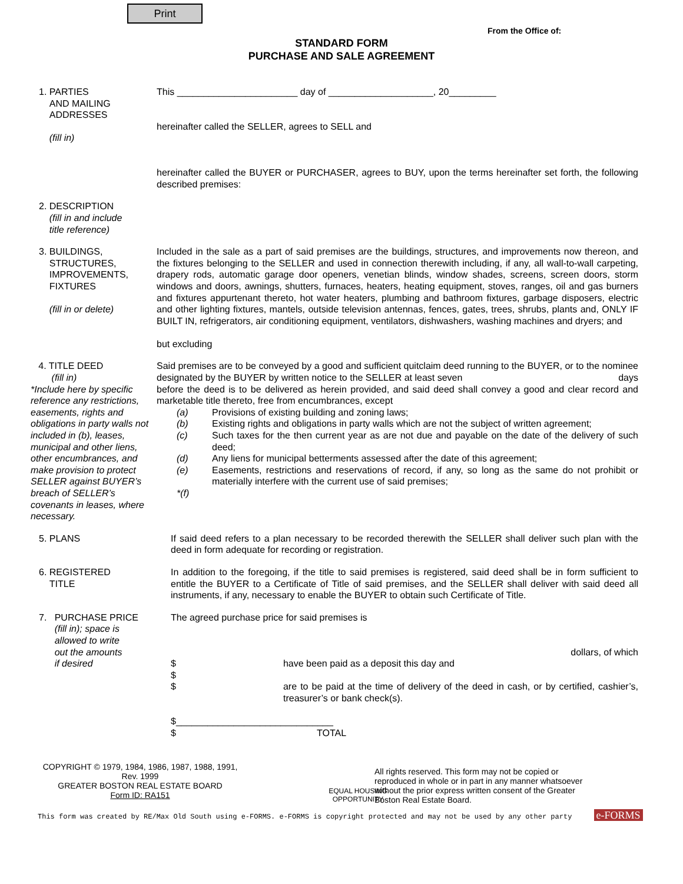Print
From the Office of:
STANDARD FORM
PURCHASE AND SALE AGREEMENT
1. PARTIES
AND MAILING
ADDRESSES
(fill in)
This _______________________ day of ____________________, 20_________
hereinafter called the SELLER, agrees to SELL and
hereinafter called the BUYER or PURCHASER, agrees to BUY, upon the terms hereinafter set forth, the following described premises:
2. DESCRIPTION
(fill in and include
title reference)
3. BUILDINGS,
STRUCTURES,
IMPROVEMENTS,
FIXTURES
(fill in or delete)
Included in the sale as a part of said premises are the buildings, structures, and improvements now thereon, and the fixtures belonging to the SELLER and used in connection therewith including, if any, all wall-to-wall carpeting, drapery rods, automatic garage door openers, venetian blinds, window shades, screens, screen doors, storm windows and doors, awnings, shutters, furnaces, heaters, heating equipment, stoves, ranges, oil and gas burners and fixtures appurtenant thereto, hot water heaters, plumbing and bathroom fixtures, garbage disposers, electric and other lighting fixtures, mantels, outside television antennas, fences, gates, trees, shrubs, plants and, ONLY IF BUILT IN, refrigerators, air conditioning equipment, ventilators, dishwashers, washing machines and dryers; and
but excluding
4. TITLE DEED
(fill in)
*Include here by specific reference any restrictions, easements, rights and obligations in party walls not included in (b), leases, municipal and other liens, other encumbrances, and make provision to protect SELLER against BUYER’s breach of SELLER’s covenants in leases, where necessary.
Said premises are to be conveyed by a good and sufficient quitclaim deed running to the BUYER, or to the nominee designated by the BUYER by written notice to the SELLER at least seven days
before the deed is to be delivered as herein provided, and said deed shall convey a good and clear record and marketable title thereto, free from encumbrances, except
(a) Provisions of existing building and zoning laws;
(b) Existing rights and obligations in party walls which are not the subject of written agreement;
(c) Such taxes for the then current year as are not due and payable on the date of the delivery of such deed;
(d) Any liens for municipal betterments assessed after the date of this agreement;
(e) Easements, restrictions and reservations of record, if any, so long as the same do not prohibit or materially interfere with the current use of said premises;
*(f)
5. PLANS If said deed refers to a plan necessary to be recorded therewith the SELLER shall deliver such plan with the deed in form adequate for recording or registration.
6. REGISTERED
TITLE
In addition to the foregoing, if the title to said premises is registered, said deed shall be in form sufficient to entitle the BUYER to a Certificate of Title of said premises, and the SELLER shall deliver with said deed all instruments, if any, necessary to enable the BUYER to obtain such Certificate of Title.
7. PURCHASE PRICE
(fill in); space is
allowed to write
out the amounts
if desired
The agreed purchase price for said premises is
dollars, of which
$
$
$
have been paid as a deposit this day and
are to be paid at the time of delivery of the deed in cash, or by certified, cashier’s, treasurer’s or bank check(s).
$______________________________
$
TOTAL
COPYRIGHT © 1979, 1984, 1986, 1987, 1988, 1991,
Rev. 1999
GREATER BOSTON REAL ESTATE BOARD
Form ID: RA151
EQUAL HOUSING
OPPORTUNITY
All rights reserved. This form may not be copied or reproduced in whole or in part in any manner whatsoever without the prior express written consent of the Greater Boston Real Estate Board.
This form was created by RE/Max Old South using e-FORMS. e-FORMS is copyright protected and may not be used by any other party e-FORMS